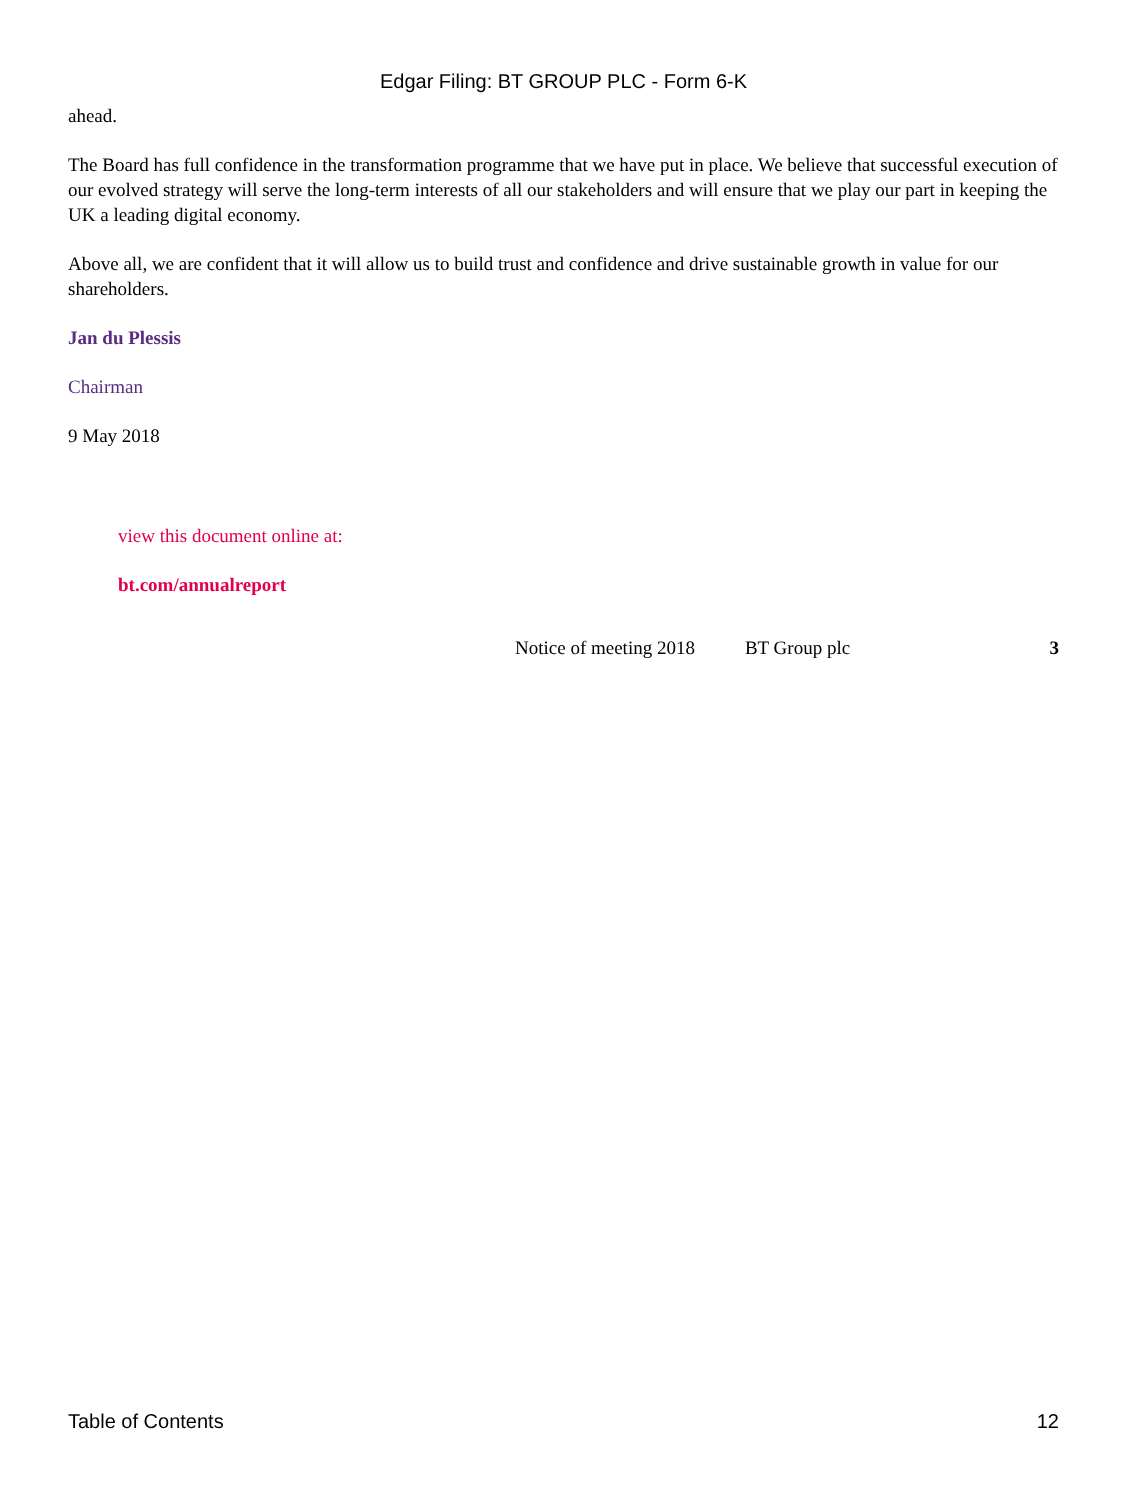Edgar Filing: BT GROUP PLC - Form 6-K
ahead.
The Board has full confidence in the transformation programme that we have put in place. We believe that successful execution of our evolved strategy will serve the long-term interests of all our stakeholders and will ensure that we play our part in keeping the UK a leading digital economy.
Above all, we are confident that it will allow us to build trust and confidence and drive sustainable growth in value for our shareholders.
Jan du Plessis
Chairman
9 May 2018
view this document online at:
bt.com/annualreport
Notice of meeting 2018 BT Group plc 3
Table of Contents 12